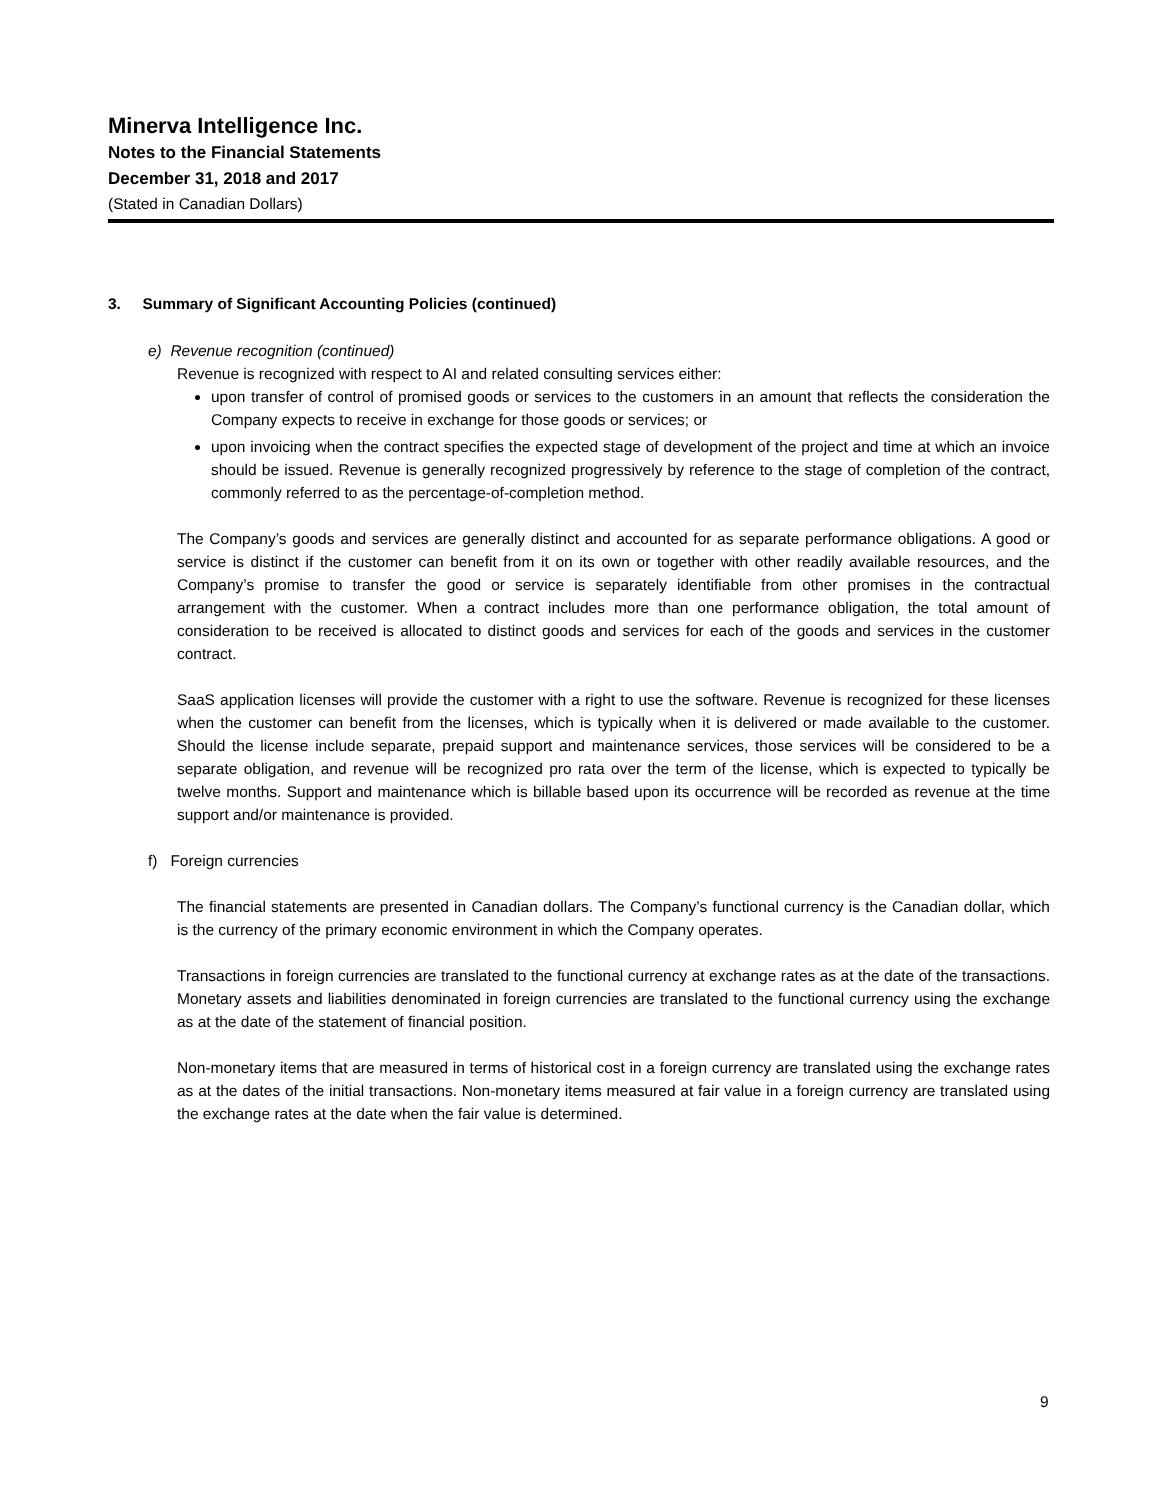Minerva Intelligence Inc.
Notes to the Financial Statements
December 31, 2018 and 2017
(Stated in Canadian Dollars)
3. Summary of Significant Accounting Policies (continued)
e) Revenue recognition (continued)
Revenue is recognized with respect to AI and related consulting services either:
upon transfer of control of promised goods or services to the customers in an amount that reflects the consideration the Company expects to receive in exchange for those goods or services; or
upon invoicing when the contract specifies the expected stage of development of the project and time at which an invoice should be issued. Revenue is generally recognized progressively by reference to the stage of completion of the contract, commonly referred to as the percentage-of-completion method.
The Company’s goods and services are generally distinct and accounted for as separate performance obligations. A good or service is distinct if the customer can benefit from it on its own or together with other readily available resources, and the Company’s promise to transfer the good or service is separately identifiable from other promises in the contractual arrangement with the customer. When a contract includes more than one performance obligation, the total amount of consideration to be received is allocated to distinct goods and services for each of the goods and services in the customer contract.
SaaS application licenses will provide the customer with a right to use the software. Revenue is recognized for these licenses when the customer can benefit from the licenses, which is typically when it is delivered or made available to the customer. Should the license include separate, prepaid support and maintenance services, those services will be considered to be a separate obligation, and revenue will be recognized pro rata over the term of the license, which is expected to typically be twelve months. Support and maintenance which is billable based upon its occurrence will be recorded as revenue at the time support and/or maintenance is provided.
f) Foreign currencies
The financial statements are presented in Canadian dollars. The Company’s functional currency is the Canadian dollar, which is the currency of the primary economic environment in which the Company operates.
Transactions in foreign currencies are translated to the functional currency at exchange rates as at the date of the transactions. Monetary assets and liabilities denominated in foreign currencies are translated to the functional currency using the exchange as at the date of the statement of financial position.
Non-monetary items that are measured in terms of historical cost in a foreign currency are translated using the exchange rates as at the dates of the initial transactions. Non-monetary items measured at fair value in a foreign currency are translated using the exchange rates at the date when the fair value is determined.
9